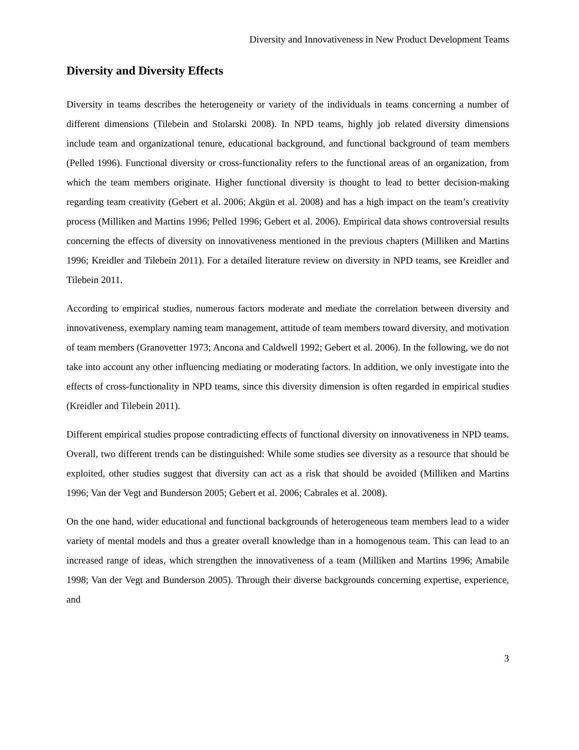Diversity and Innovativeness in New Product Development Teams
Diversity and Diversity Effects
Diversity in teams describes the heterogeneity or variety of the individuals in teams concerning a number of different dimensions (Tilebein and Stolarski 2008). In NPD teams, highly job related diversity dimensions include team and organizational tenure, educational background, and functional background of team members (Pelled 1996). Functional diversity or cross-functionality refers to the functional areas of an organization, from which the team members originate. Higher functional diversity is thought to lead to better decision-making regarding team creativity (Gebert et al. 2006; Akgün et al. 2008) and has a high impact on the team’s creativity process (Milliken and Martins 1996; Pelled 1996; Gebert et al. 2006). Empirical data shows controversial results concerning the effects of diversity on innovativeness mentioned in the previous chapters (Milliken and Martins 1996; Kreidler and Tilebein 2011). For a detailed literature review on diversity in NPD teams, see Kreidler and Tilebein 2011.
According to empirical studies, numerous factors moderate and mediate the correlation between diversity and innovativeness, exemplary naming team management, attitude of team members toward diversity, and motivation of team members (Granovetter 1973; Ancona and Caldwell 1992; Gebert et al. 2006). In the following, we do not take into account any other influencing mediating or moderating factors. In addition, we only investigate into the effects of cross-functionality in NPD teams, since this diversity dimension is often regarded in empirical studies (Kreidler and Tilebein 2011).
Different empirical studies propose contradicting effects of functional diversity on innovativeness in NPD teams. Overall, two different trends can be distinguished: While some studies see diversity as a resource that should be exploited, other studies suggest that diversity can act as a risk that should be avoided (Milliken and Martins 1996; Van der Vegt and Bunderson 2005; Gebert et al. 2006; Cabrales et al. 2008).
On the one hand, wider educational and functional backgrounds of heterogeneous team members lead to a wider variety of mental models and thus a greater overall knowledge than in a homogenous team. This can lead to an increased range of ideas, which strengthen the innovativeness of a team (Milliken and Martins 1996; Amabile 1998; Van der Vegt and Bunderson 2005). Through their diverse backgrounds concerning expertise, experience, and
3